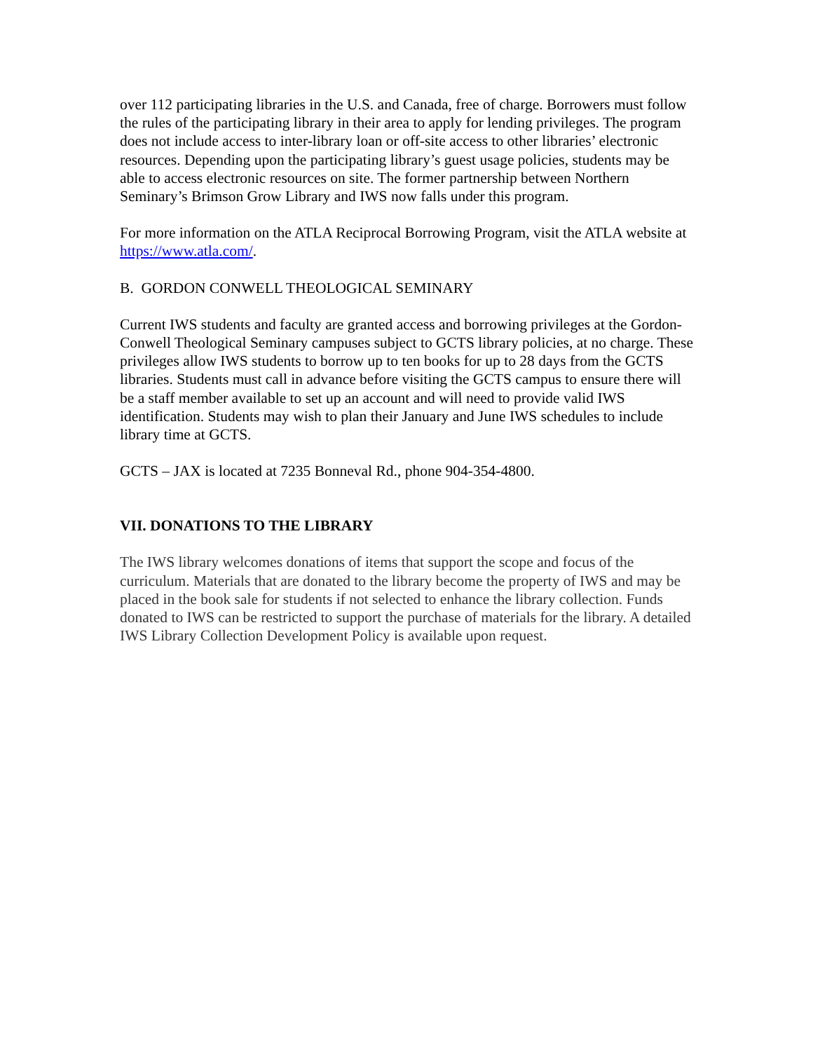over 112 participating libraries in the U.S. and Canada, free of charge. Borrowers must follow the rules of the participating library in their area to apply for lending privileges. The program does not include access to inter-library loan or off-site access to other libraries’ electronic resources. Depending upon the participating library’s guest usage policies, students may be able to access electronic resources on site. The former partnership between Northern Seminary’s Brimson Grow Library and IWS now falls under this program.
For more information on the ATLA Reciprocal Borrowing Program, visit the ATLA website at https://www.atla.com/.
B. GORDON CONWELL THEOLOGICAL SEMINARY
Current IWS students and faculty are granted access and borrowing privileges at the Gordon-Conwell Theological Seminary campuses subject to GCTS library policies, at no charge. These privileges allow IWS students to borrow up to ten books for up to 28 days from the GCTS libraries. Students must call in advance before visiting the GCTS campus to ensure there will be a staff member available to set up an account and will need to provide valid IWS identification. Students may wish to plan their January and June IWS schedules to include library time at GCTS.
GCTS – JAX is located at 7235 Bonneval Rd., phone 904-354-4800.
VII. DONATIONS TO THE LIBRARY
The IWS library welcomes donations of items that support the scope and focus of the curriculum. Materials that are donated to the library become the property of IWS and may be placed in the book sale for students if not selected to enhance the library collection. Funds donated to IWS can be restricted to support the purchase of materials for the library. A detailed IWS Library Collection Development Policy is available upon request.